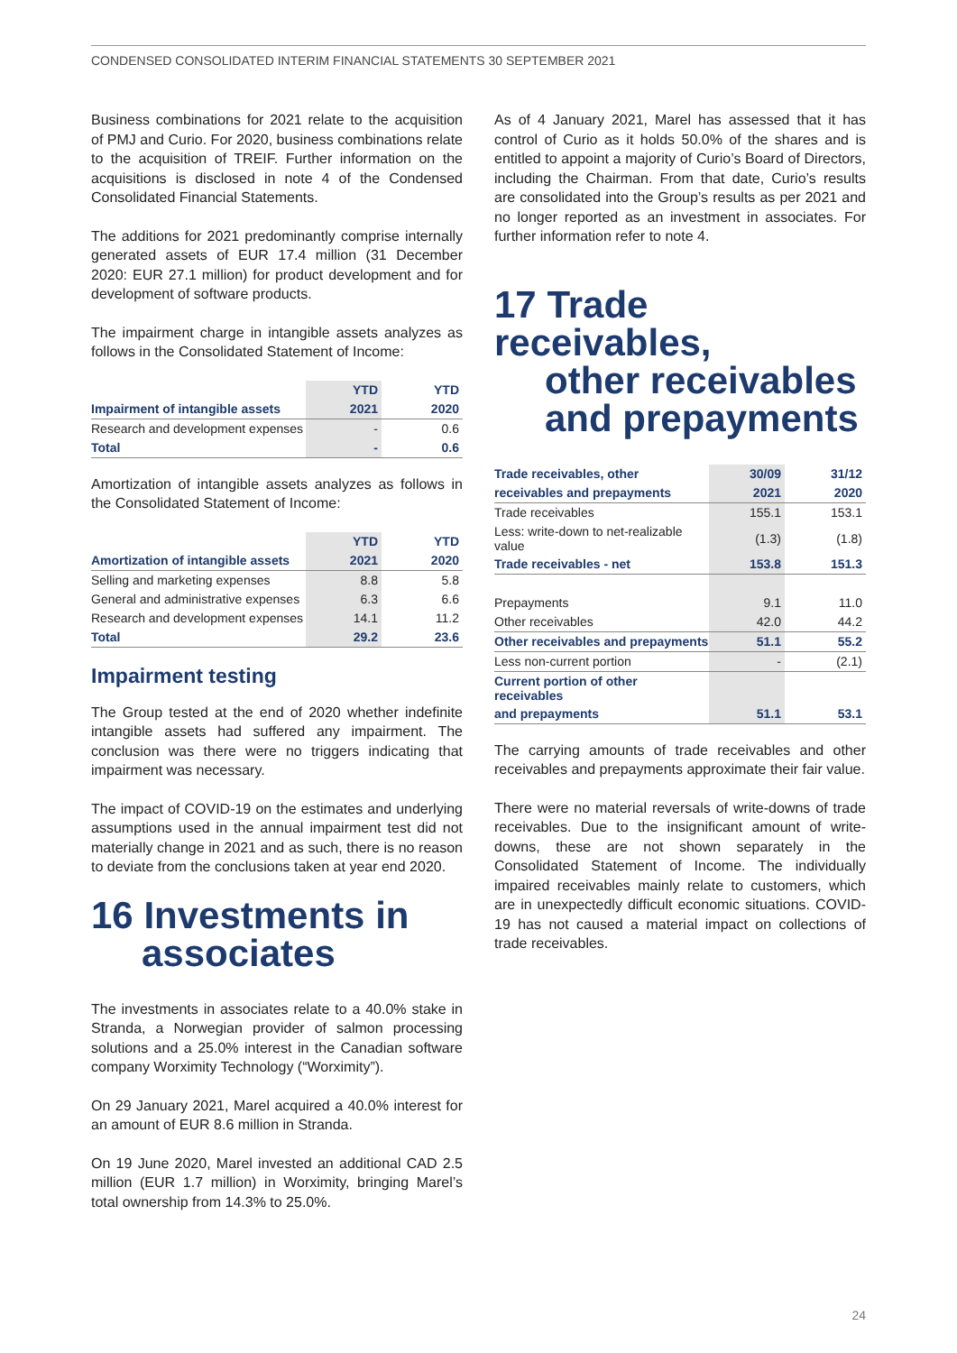CONDENSED CONSOLIDATED INTERIM FINANCIAL STATEMENTS 30 SEPTEMBER 2021
Business combinations for 2021 relate to the acquisition of PMJ and Curio. For 2020, business combinations relate to the acquisition of TREIF. Further information on the acquisitions is disclosed in note 4 of the Condensed Consolidated Financial Statements.
The additions for 2021 predominantly comprise internally generated assets of EUR 17.4 million (31 December 2020: EUR 27.1 million) for product development and for development of software products.
The impairment charge in intangible assets analyzes as follows in the Consolidated Statement of Income:
| | YTD | | YTD |
| Impairment of intangible assets | 2021 | | 2020 |
| Research and development expenses | - | | 0.6 |
| Total | - | | 0.6 |
Amortization of intangible assets analyzes as follows in the Consolidated Statement of Income:
| | YTD | | YTD |
| Amortization of intangible assets | 2021 | | 2020 |
| Selling and marketing expenses | 8.8 | | 5.8 |
| General and administrative expenses | 6.3 | | 6.6 |
| Research and development expenses | 14.1 | | 11.2 |
| Total | 29.2 | | 23.6 |
Impairment testing
The Group tested at the end of 2020 whether indefinite intangible assets had suffered any impairment. The conclusion was there were no triggers indicating that impairment was necessary.
The impact of COVID-19 on the estimates and underlying assumptions used in the annual impairment test did not materially change in 2021 and as such, there is no reason to deviate from the conclusions taken at year end 2020.
16 Investments in
associates
The investments in associates relate to a 40.0% stake in Stranda, a Norwegian provider of salmon processing solutions and a 25.0% interest in the Canadian software company Worximity Technology (“Worximity”).
On 29 January 2021, Marel acquired a 40.0% interest for an amount of EUR 8.6 million in Stranda.
On 19 June 2020, Marel invested an additional CAD 2.5 million (EUR 1.7 million) in Worximity, bringing Marel’s total ownership from 14.3% to 25.0%.
As of 4 January 2021, Marel has assessed that it has control of Curio as it holds 50.0% of the shares and is entitled to appoint a majority of Curio’s Board of Directors, including the Chairman. From that date, Curio’s results are consolidated into the Group’s results as per 2021 and no longer reported as an investment in associates. For further information refer to note 4.
17 Trade receivables,
other receivables
and prepayments
| Trade receivables, other | 30/09 | | 31/12 |
| receivables and prepayments | 2021 | | 2020 |
| Trade receivables | 155.1 | | 153.1 |
| Less: write-down to net-realizable value | (1.3) | | (1.8) |
| Trade receivables - net | 153.8 | | 151.3 |
| Prepayments | 9.1 | | 11.0 |
| Other receivables | 42.0 | | 44.2 |
| Other receivables and prepayments | 51.1 | | 55.2 |
| Less non-current portion | - | | (2.1) |
| Current portion of other receivables | | | |
| and prepayments | 51.1 | | 53.1 |
The carrying amounts of trade receivables and other receivables and prepayments approximate their fair value.
There were no material reversals of write-downs of trade receivables. Due to the insignificant amount of write-downs, these are not shown separately in the Consolidated Statement of Income. The individually impaired receivables mainly relate to customers, which are in unexpectedly difficult economic situations. COVID-19 has not caused a material impact on collections of trade receivables.
24